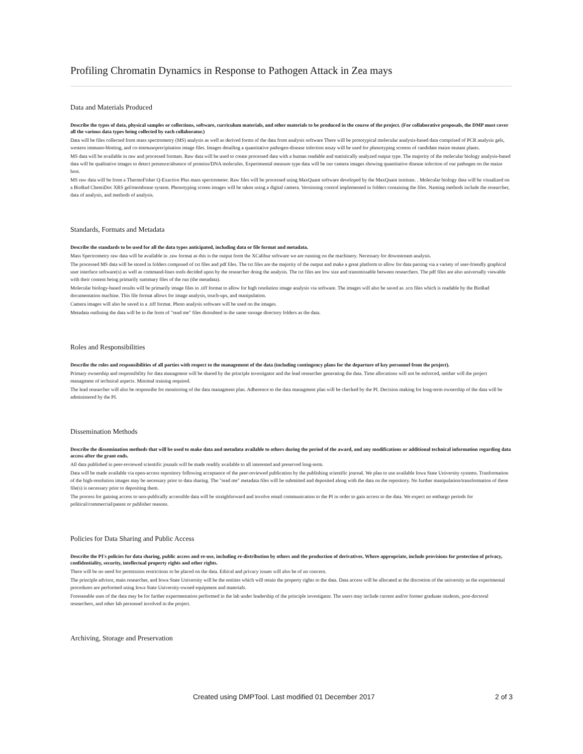Profiling Chromatin Dynamics in Response to Pathogen Attack in Zea mays
Data and Materials Produced
Describe the types of data, physical samples or collections, software, curriculum materials, and other materials to be produced in the course of the project. (For collaborative proposals, the DMP must cover all the various data types being collected by each collaborator.)
Data will be files collected from mass spectrometry (MS) analysis as well as derived forms of the data from analysis software There will be prototypical molecular analysis-based data comprised of PCR analysis gels, western immuno-blotting, and co-immunoprecipitation image files. Images detailing a quantitative pathogen-disease infection assay will be used for phenotyping screens of candidate maize mutant plants.
MS data will be available in raw and processed formats. Raw data will be used to create processed data with a human readable and statistically analyzed output type. The majority of the molecular biology analysis-based data will be qualitative images to detect presence/absence of proteins/DNA molecules. Experimental measure type data will be our camera images showing quantitative disease infection of our pathogen on the maize host.
MS raw data will be from a ThermoFisher Q-Exactive Plus mass spectrometer. Raw files will be processed using MaxQuant software developed by the MaxQuant institute. . Molecular biology data will be visualized on a BioRad ChemiDoc XRS gel/membrane system. Phenotyping screen images will be taken using a digital camera. Versioning control implemented in folders containing the files. Naming methods include the researcher, data of analysis, and methods of analysis.
Standards, Formats and Metadata
Describe the standards to be used for all the data types anticipated, including data or file format and metadata.
Mass Spectrometry raw data will be available in .raw format as this is the output form the XCalibur software we are running on the machinery. Necessary for downstream analysis.
The processed MS data will be stored in folders composed of txt files and pdf files. The txt files are the majority of the output and make a great platform to allow for data parsing via a variety of user-friendly graphical user interface software(s) as well as command-lines tools decided upon by the researcher doing the analysis. The txt files are low size and transmissable between researchers. The pdf files are also universally viewable with their content being primarily summary files of the run (the metadata).
Molecular biology-based results will be primarily image files in .tiff format to allow for high resolution image analysis via software. The images will also be saved as .scn files which is readable by the BioRad documentation machine. This file format allows for image analysis, touch-ups, and manipulation.
Camera images will also be saved in a .tiff format. Photo analysis software will be used on the images.
Metadata outlining the data will be in the form of "read me" files distrubted in the same storage directory folders as the data.
Roles and Responsibilities
Describe the roles and responsibilities of all parties with respect to the management of the data (including contingency plans for the departure of key personnel from the project).
Primary ownership and responsibility for data managment will be shared by the principle investigator and the lead researcher generating the data. Time allocations will not be enforced, neither will the project managment of technical aspects. Minimal training required.
The lead researcher will also be responsibe for monitoring of the data managment plan. Adherence to the data managment plan will be checked by the PI. Decision making for long-term ownership of the data will be administered by the PI.
Dissemination Methods
Describe the dissemination methods that will be used to make data and metadata available to others during the period of the award, and any modifications or additional technical information regarding data access after the grant ends.
All data published in peer-reviewed scientific jounals will be made readily available to all interested and preserved long-term.
Data will be made available via open-access repository following acceptance of the peer-reviewed publication by the publishing scientific journal. We plan to use available Iowa State University systems. Tranformation of the high-resolution images may be necessary prior to data sharing. The "read me" metadata files will be submitted and deposited along with the data on the repository. No further manipulation/transformation of these file(s) is necessary prior to depositing them.
The process for gaining access to non-publically accessible data will be straighforward and involve email communication to the PI in order to gain access to the data. We expect no embargo periods for political/commercial/patent or publisher reasons.
Policies for Data Sharing and Public Access
Describe the PI's policies for data sharing, public access and re-use, including re-distribution by others and the production of derivatives. Where appropriate, include provisions for protection of privacy, confidentiality, security, intellectual property rights and other rights.
There will be no need for permission restrictions to be placed on the data. Ethical and privacy issues will also be of no concern.
The principle advisor, main researcher, and Iowa State University will be the entities which will retain the property rights to the data. Data access will be allocated at the discretion of the university as the experimental procedures are performed using Iowa State University-owned equipment and materials.
Foreseeable uses of the data may be for further expermentation performed in the lab under leadership of the principle investigator. The users may include current and/or former graduate students, post-doctoral researchers, and other lab personnel involved in the project.
Archiving, Storage and Preservation
Created using DMPTool. Last modified 01 December 2017 2 of 3